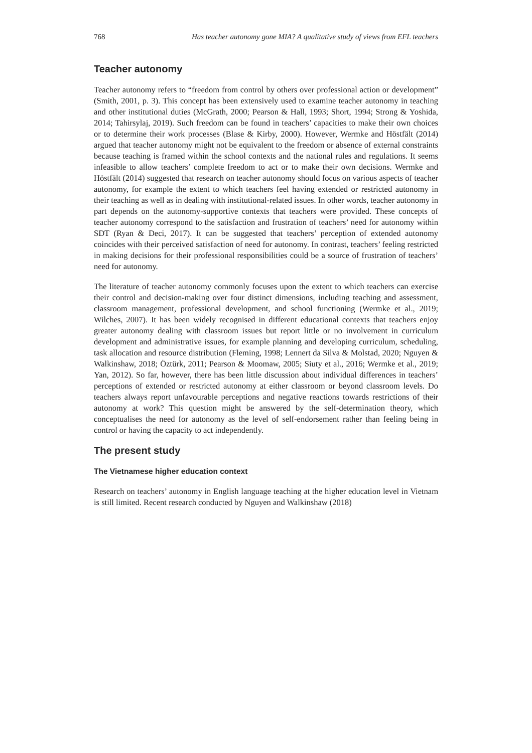768 Has teacher autonomy gone MIA? A qualitative study of views from EFL teachers
Teacher autonomy
Teacher autonomy refers to “freedom from control by others over professional action or development” (Smith, 2001, p. 3). This concept has been extensively used to examine teacher autonomy in teaching and other institutional duties (McGrath, 2000; Pearson & Hall, 1993; Short, 1994; Strong & Yoshida, 2014; Tahirsylaj, 2019). Such freedom can be found in teachers’ capacities to make their own choices or to determine their work processes (Blase & Kirby, 2000). However, Wermke and Höstfält (2014) argued that teacher autonomy might not be equivalent to the freedom or absence of external constraints because teaching is framed within the school contexts and the national rules and regulations. It seems infeasible to allow teachers’ complete freedom to act or to make their own decisions. Wermke and Höstfält (2014) suggested that research on teacher autonomy should focus on various aspects of teacher autonomy, for example the extent to which teachers feel having extended or restricted autonomy in their teaching as well as in dealing with institutional-related issues. In other words, teacher autonomy in part depends on the autonomy-supportive contexts that teachers were provided. These concepts of teacher autonomy correspond to the satisfaction and frustration of teachers’ need for autonomy within SDT (Ryan & Deci, 2017). It can be suggested that teachers’ perception of extended autonomy coincides with their perceived satisfaction of need for autonomy. In contrast, teachers’ feeling restricted in making decisions for their professional responsibilities could be a source of frustration of teachers’ need for autonomy.
The literature of teacher autonomy commonly focuses upon the extent to which teachers can exercise their control and decision-making over four distinct dimensions, including teaching and assessment, classroom management, professional development, and school functioning (Wermke et al., 2019; Wilches, 2007). It has been widely recognised in different educational contexts that teachers enjoy greater autonomy dealing with classroom issues but report little or no involvement in curriculum development and administrative issues, for example planning and developing curriculum, scheduling, task allocation and resource distribution (Fleming, 1998; Lennert da Silva & Molstad, 2020; Nguyen & Walkinshaw, 2018; Öztürk, 2011; Pearson & Moomaw, 2005; Siuty et al., 2016; Wermke et al., 2019; Yan, 2012). So far, however, there has been little discussion about individual differences in teachers’ perceptions of extended or restricted autonomy at either classroom or beyond classroom levels. Do teachers always report unfavourable perceptions and negative reactions towards restrictions of their autonomy at work? This question might be answered by the self-determination theory, which conceptualises the need for autonomy as the level of self-endorsement rather than feeling being in control or having the capacity to act independently.
The present study
The Vietnamese higher education context
Research on teachers’ autonomy in English language teaching at the higher education level in Vietnam is still limited. Recent research conducted by Nguyen and Walkinshaw (2018)